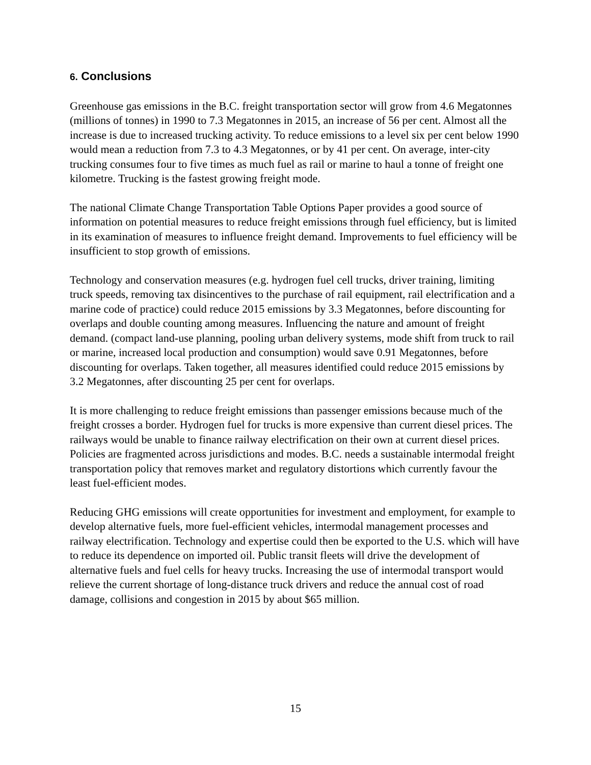6. Conclusions
Greenhouse gas emissions in the B.C. freight transportation sector will grow from 4.6 Megatonnes (millions of tonnes) in 1990 to 7.3 Megatonnes in 2015, an increase of 56 per cent. Almost all the increase is due to increased trucking activity. To reduce emissions to a level six per cent below 1990 would mean a reduction from 7.3 to 4.3 Megatonnes, or by 41 per cent. On average, inter-city trucking consumes four to five times as much fuel as rail or marine to haul a tonne of freight one kilometre. Trucking is the fastest growing freight mode.
The national Climate Change Transportation Table Options Paper provides a good source of information on potential measures to reduce freight emissions through fuel efficiency, but is limited in its examination of measures to influence freight demand. Improvements to fuel efficiency will be insufficient to stop growth of emissions.
Technology and conservation measures (e.g. hydrogen fuel cell trucks, driver training, limiting truck speeds, removing tax disincentives to the purchase of rail equipment, rail electrification and a marine code of practice) could reduce 2015 emissions by 3.3 Megatonnes, before discounting for overlaps and double counting among measures. Influencing the nature and amount of freight demand. (compact land-use planning, pooling urban delivery systems, mode shift from truck to rail or marine, increased local production and consumption) would save 0.91 Megatonnes, before discounting for overlaps. Taken together, all measures identified could reduce 2015 emissions by 3.2 Megatonnes, after discounting 25 per cent for overlaps.
It is more challenging to reduce freight emissions than passenger emissions because much of the freight crosses a border. Hydrogen fuel for trucks is more expensive than current diesel prices. The railways would be unable to finance railway electrification on their own at current diesel prices. Policies are fragmented across jurisdictions and modes. B.C. needs a sustainable intermodal freight transportation policy that removes market and regulatory distortions which currently favour the least fuel-efficient modes.
Reducing GHG emissions will create opportunities for investment and employment, for example to develop alternative fuels, more fuel-efficient vehicles, intermodal management processes and railway electrification. Technology and expertise could then be exported to the U.S. which will have to reduce its dependence on imported oil. Public transit fleets will drive the development of alternative fuels and fuel cells for heavy trucks. Increasing the use of intermodal transport would relieve the current shortage of long-distance truck drivers and reduce the annual cost of road damage, collisions and congestion in 2015 by about $65 million.
15